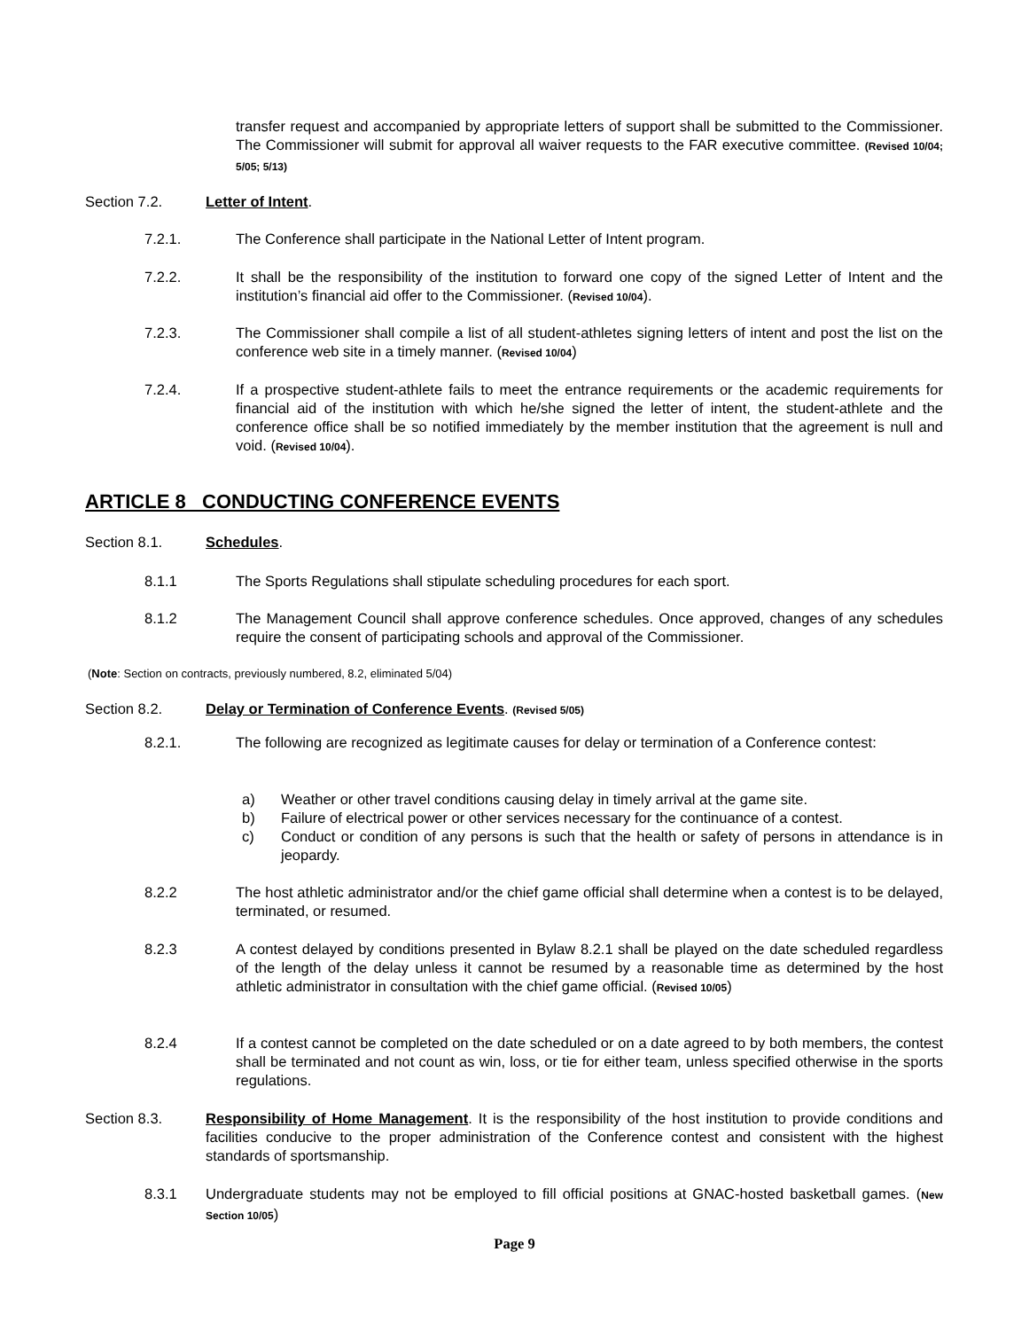transfer request and accompanied by appropriate letters of support shall be submitted to the Commissioner. The Commissioner will submit for approval all waiver requests to the FAR executive committee. (Revised 10/04; 5/05; 5/13)
Section 7.2. Letter of Intent.
7.2.1. The Conference shall participate in the National Letter of Intent program.
7.2.2. It shall be the responsibility of the institution to forward one copy of the signed Letter of Intent and the institution’s financial aid offer to the Commissioner. (Revised 10/04).
7.2.3. The Commissioner shall compile a list of all student-athletes signing letters of intent and post the list on the conference web site in a timely manner. (Revised 10/04)
7.2.4. If a prospective student-athlete fails to meet the entrance requirements or the academic requirements for financial aid of the institution with which he/she signed the letter of intent, the student-athlete and the conference office shall be so notified immediately by the member institution that the agreement is null and void. (Revised 10/04).
ARTICLE 8 CONDUCTING CONFERENCE EVENTS
Section 8.1. Schedules.
8.1.1 The Sports Regulations shall stipulate scheduling procedures for each sport.
8.1.2 The Management Council shall approve conference schedules. Once approved, changes of any schedules require the consent of participating schools and approval of the Commissioner.
(Note: Section on contracts, previously numbered, 8.2, eliminated 5/04)
Section 8.2. Delay or Termination of Conference Events. (Revised 5/05)
8.2.1. The following are recognized as legitimate causes for delay or termination of a Conference contest:
a) Weather or other travel conditions causing delay in timely arrival at the game site.
b) Failure of electrical power or other services necessary for the continuance of a contest.
c) Conduct or condition of any persons is such that the health or safety of persons in attendance is in jeopardy.
8.2.2 The host athletic administrator and/or the chief game official shall determine when a contest is to be delayed, terminated, or resumed.
8.2.3 A contest delayed by conditions presented in Bylaw 8.2.1 shall be played on the date scheduled regardless of the length of the delay unless it cannot be resumed by a reasonable time as determined by the host athletic administrator in consultation with the chief game official. (Revised 10/05)
8.2.4 If a contest cannot be completed on the date scheduled or on a date agreed to by both members, the contest shall be terminated and not count as win, loss, or tie for either team, unless specified otherwise in the sports regulations.
Section 8.3. Responsibility of Home Management. It is the responsibility of the host institution to provide conditions and facilities conducive to the proper administration of the Conference contest and consistent with the highest standards of sportsmanship.
8.3.1 Undergraduate students may not be employed to fill official positions at GNAC-hosted basketball games. (New Section 10/05)
Page 9